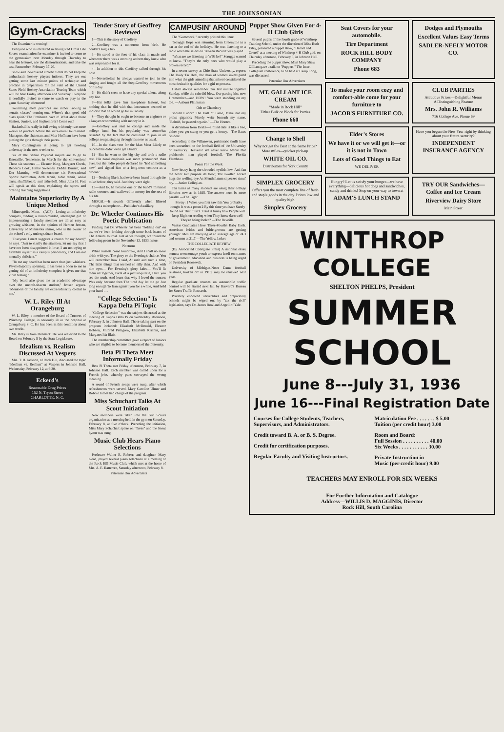THE JOHNSONIAN
Gym-Cracks
The Examiner is coming!
Everyone who is interested in taking Red Cross Life Savers examination for examiner is invited to come to the gymnasium next Monday through Thursday to hear the lectures, see the demonstrations, and take the test, Remember, February 17-20.
Snow and ice-covered athletic fields do not keep the enthusiastic hockey players indoors. They are out getting some last minute points of technique and practice in preparation for the visit of the United States Field Hockey Association Touring Team which will be here Friday afternoon and Saturday. Everyone is cordially invited to come to watch or play in the game Saturday afternoon!
Swimming meet practices are rather lacking in certain classes' coming-out. Where's that good old class spirit? The Freshmen have it! What about those Seniors, Juniors, and Sophomores? Come out!
Basketball is really in full swing with only two more weeks of practice before the intra-mural tournament. Managers, the chairman, and Miss Hoffman have been putting the girls through their paces.
Mary Cunningham is going to get bowling underway in the next week or so.
Six of the Senior Physical majors are to go to Knoxville, Tennessee, in March for the convention! These six students — Eleanor King, Margaret Cheek, Rebecca Cook, Hattie Sweeney, Diddie Burnett, and Dot Manning, will demonstrate six Recreational Sports: badminton, deck tennis, table tennis, aerial darts, shuffleboard, and tetherball. Miss Julia H. Post will speak at this time, explaining the sports and offering teaching suggestions.
Maintains Superiority By A Unique Method
Minneapolis, Minn.—(ACP)—Losing an inferiority complex, finding a broad-minded, intelligent girl or impersonating a faculty member are all as easy as growing whiskers, in the opinion of Herbert Jensen, University of Minnesota senior, who is the owner of the school's only undergraduate beard.
"Everyone I meet suggests a reason for my beard," he says. "Just to clarify the situation, let me say that I have not been disappointed in love, I am not trying to establish myself as a campus personality, and I am not mentally deficient."
"To me my beard has been more than just whiskers. Psychologically speaking, it has been a boon to me in getting rid of an inferiority complex; it gives me that virile feeling."
"My beard also gives me an academic advantage over the smooth-shaven student," Jensen argues. "Members of the faculty are extraordinarily cordial to me."
W. L. Riley Ill At Orangeburg
W. L. Riley, a member of the Board of Trustees of Winthrop College, is seriously ill in the hospital at Orangeburg S. C. He has been in this condition about two weeks.
Mr. Riley is from Denmark. He was reelected to the Board on February 5 by the State Legislature.
Idealism vs. Realism Discussed At Vespers
Mrs. T. B. Jackson, of Rock Hill, discussed the topic "Idealism vs. Realism" at Vespers in Johnson Hall, Wednesday, February 12, at 6:30.
Eckerd's
Reasonable Drug Prices
152 N. Tryon Street
CHARLOTTE, N. C.
Tender Story of Geoffrey Reviewed
1—This is the story of Geoffrey.
2—Geoffrey was a monotone from birth. He couldn't sing a lick.
3—He stood at the foot of his class in music and whenever there was a morning anthem they knew who was responsible for it.
4—In addition to this Geoffrey talked through his nose.
5—Nevertheless he always wanted to join in the singing and fought all the Step-Geoffrey movements of his day.
6—He didn't seem to have any special talents along any line.
7—His folks gave him saxophone lessons, but nothing that he did with that instrument seemed to indicate that he would go far musically.
8—They thought he ought to become an engineer or a lawyer or something with money in it.
9—Geoffrey was sent to college and made the college band, but his popularity was somewhat retarded by the fact that he continued to join in all college songs, singing through his nose as usual.
10—In the class vote for the Man Most Likely to Succeed he didn't even get a ballot.
11—But he went to the big city and took a radio test. His nasal emphasis was more pronounced than ever, but the radio people declared he "had something new" and signed him to a long-term contract as a crooner.
12—Nothing like it had ever been heard through the mike before, they said. And they were right.
13—And lo, he became one of the band's foremost radio crooners and wallowed in money for the rest of his life.
MORAL—It sounds differently when filtered through a microphone.—Publisher's Auxiliary.
Dr. Wheeler Continues His Poetic Publication
Finding that Dr. Wheeler has been "holding out" on us, we've been looking through some back issues of The Atlanta Journal. Just as we thought, we found the following poem in the November 12, 1933, issue:
Nocturne
When sunsets come tomorrow, And I shall no more drink with you The glory or the Evening's chalice, You will remember how I said, At rush and such a time, The little things that seemed so silly then. And with dim eyes— For Evening's glory fades— You'll fit them all together, Parts of a picture-puzzle, Until you see the truth, And learn that why I loved the sunsets Was only because then The tired day let me go Just long enough To lean against you for a while, And hold your hand . . .
"College Selection" Is Kappa Delta Pi Topic
"College Selection" was the subject discussed at the meeting of Kappa Delta Pi on Wednesday afternoon, February 5, in Johnson Hall. Those taking part on the program included: Elizabeth McDonald, Eleanor Hobson, Mildred Pettigrew, Elizabeth Krichin, and Margaret Ida Blair.
The membership committee gave a report of Juniors who are eligible to become members of the fraternity.
Beta Pi Theta Meet Informally Friday
Beta Pi Theta met Friday afternoon, February 7, in Johnson Hall. Each member was called upon for a French joke, whereby puns conveyed the wrong meaning.
A round of French songs were sung, after which refreshments were served. Mary Caroline Ulmer and Bobbie James had charge of the program.
Miss Schuchart Talks At Scout Initiation
New members were taken into the Girl Scouts organization at a meeting held in the gym on Saturday, February 8, at five o'clock. Preceding the initiation, Miss Mary Schuchart spoke on "Trees" and the Scout hymn was sung.
Music Club Hears Piano Selections
Professor Walter B. Roberts and daughter, Mary Gene, played several piano selections at a meeting of the Rock Hill Music Club, which met at the home of Mrs. A. E. Ratterree, Saturday afternoon, February 8.
Patronize Our Advertisers
CAMPUSIN' AROUND
The "Gamecock," recently printed this item:
"Scruggs Hope was returning from Greenville in a car at the end of the holidays. He was listening to a radio when the selection 'Broken Record' was played.
"What are we listening to WIS for?" Scruggs wanted to know. "They're the only ones who would play a broken record."
In a recent survey at Ohio State University, reports The Daily Tar Heel, the dean of women investigated into what the girls attending that school considered the most desirable qualities for a girl to possess.
I shall always remember Our last minute together Sunday, while the rain did blow. Our parting kiss now I remember—and HOW! You were standing on my toe. —Auburn Plainsman
Ode to Chemistry
Should I adorn The Hall of Fame, Make not my praise gigantic; Merely write beneath my name, "Behold, he passed organic." —The Hornet.
A definition from Drake—a blind date is like a bee, either you get stung or you get a honey.—The Bates Student.
According to the Villanovan, prehistoric skulls have been unearthed on the football field of the University of Kentucky. Heavens! We never knew before that prehistoric man played football.—The Florida Flambeau.
Poem For the Week
Now heavy hang the shrouded eyelids low, And fan the bitter salt purpose its flow; The swollen socket hugs the welling eye As Mentholatum squeezes sinus' cry. —Junior Collegian.
Ten times as many students are using their college libraries now as in 1925. The answer must be more parallel.—The Tiger
Poetry: 1 When you first saw this You probably thought It was a poem 2 By this time you have Surely found out That it isn't 3 Isn't it funny how People will keep Right on reading when They know darn well They're being fooled? —The Reveille.
Vassar Graduates Have Three-Fourths Baby Each. American brides and bride-grooms are getting younger. Men are marrying at an average age of 24.3 and women at 21.7.—The Yellow Jacket
THE COLLEGIATE REVIEW
(By Associated Collegiate Press) A national essay contest to encourage youth to express itself on matters of government, education and business is being urged on President Roosevelt.
University of Michigan-Notre Dame football relations, broken off in 1910, may be renewed next year.
Regular graduate courses on automobile traffic control will be started next fall by Harvard's Bureau for Street Traffic Research.
Privately endowed universities and preparatory schools might be wiped out by "tax the rich" legislation, says Dr. James Rowland Angell of Yale.
Puppet Show Given For 4-H Club Girls
Several pupils of the fourth grade of Winthrop Training School, under the direction of Miss Ruth Eiley, presented a puppet show, "Hansel and Gretel" at a meeting of Winthrop 4-H Club girls on Thursday afternoon, February 6, in Johnson Hall.
Preceding the puppet show, Miss Mary Shaw Gilliam gave a talk on "Puppets." The Inter-Collegiate conference, to be held at Camp Long, was discussed.
Patronize Our Advertisers
MT. GALLANT ICE CREAM
"Made in Rock Hill"
Either Bulk or Block for Parties
Phone 660
Change to Shell
Why not get the Best at the Same Price?
More miles—quicker pick-up.
WHITE OIL CO.
Distributors for York County
SIMPLEX GROCERY
Offers you the most complete line of fresh and staple goods in the city. Prices low and quality high.
Simplex Grocery
Seat Covers for your automobile.
Tire Department
ROCK HILL BODY COMPANY
Phone 683
Dodges and Plymouths
Excellent Values Easy Terms
SADLER-NEELY MOTOR CO.
To make your room cozy and comfort-able come for your furniture to
JACOB'S FURNITURE CO.
CLUB PARTIES
Attractive Prices—Delightful Menus
A Distinguishing Feature
Mrs. John R. Williams
716 College Ave. Phone 69
Elder's Stores
We have it or we will get it—or it is not in Town
Lots of Good Things to Eat
WE DELIVER
Have you begun the New Year right by thinking about your future security?
INDEPENDENT INSURANCE AGENCY
Hungry? Let us satisfy your hunger—we have everything—delicious hot dogs and sandwiches, candy and drinks! Stop on your way to town at
ADAM'S LUNCH STAND
TRY OUR Sandwiches—Coffee and Ice Cream
Riverview Dairy Store
Main Street
WINTHROP COLLEGE
SHELTON PHELPS, President
SUMMER SCHOOL
June 8---July 31, 1936
June 16---Final Registration Date
Courses for College Students, Teachers, Supervisors, and Administrators.
Credit toward B. A. or B. S. Degree.
Credit for certification purposes.
Regular Faculty and Visiting Instructors.
Matriculation Fee . . . . . . . $ 5.00
Tuition (per credit hour) 3.00
Room and Board:
Full Session . . . . . . . . . . 40.00
Six Weeks . . . . . . . . . . . 30.00
Private Instruction in
Music (per credit hour) 9.00
TEACHERS MAY ENROLL FOR SIX WEEKS
For Further Information and Catalogue
Address—WILLIS D. MAGGINIS, Director
Rock Hill, South Carolina